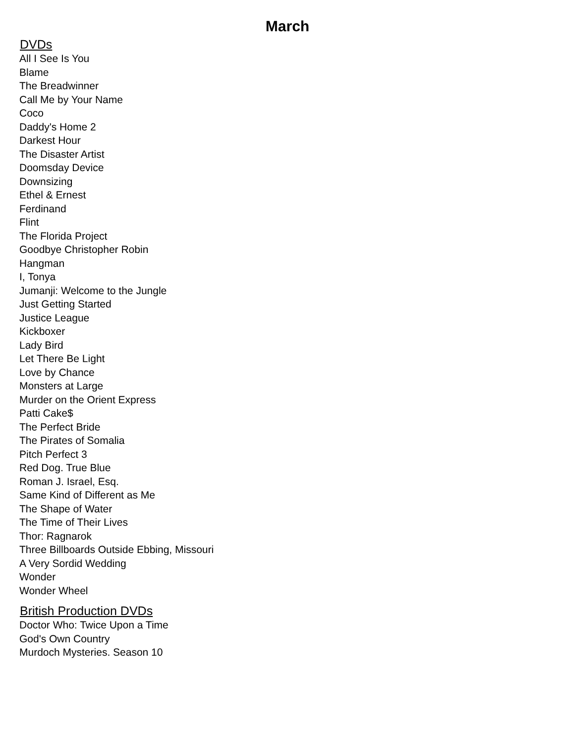March
DVDs
All I See Is You
Blame
The Breadwinner
Call Me by Your Name
Coco
Daddy's Home 2
Darkest Hour
The Disaster Artist
Doomsday Device
Downsizing
Ethel & Ernest
Ferdinand
Flint
The Florida Project
Goodbye Christopher Robin
Hangman
I, Tonya
Jumanji: Welcome to the Jungle
Just Getting Started
Justice League
Kickboxer
Lady Bird
Let There Be Light
Love by Chance
Monsters at Large
Murder on the Orient Express
Patti Cake$
The Perfect Bride
The Pirates of Somalia
Pitch Perfect 3
Red Dog. True Blue
Roman J. Israel, Esq.
Same Kind of Different as Me
The Shape of Water
The Time of Their Lives
Thor: Ragnarok
Three Billboards Outside Ebbing, Missouri
A Very Sordid Wedding
Wonder
Wonder Wheel
British Production DVDs
Doctor Who: Twice Upon a Time
God's Own Country
Murdoch Mysteries. Season 10